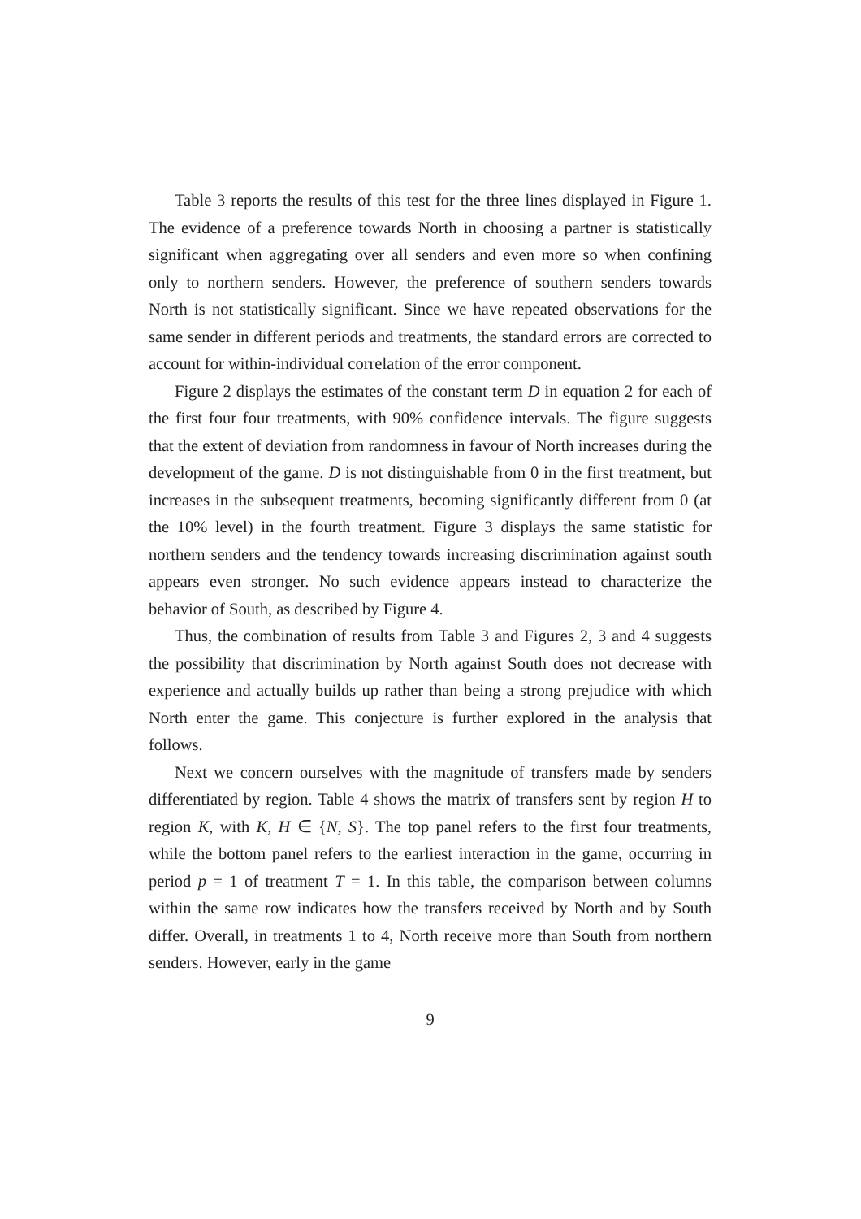Table 3 reports the results of this test for the three lines displayed in Figure 1. The evidence of a preference towards North in choosing a partner is statistically significant when aggregating over all senders and even more so when confining only to northern senders. However, the preference of southern senders towards North is not statistically significant. Since we have repeated observations for the same sender in different periods and treatments, the standard errors are corrected to account for within-individual correlation of the error component.
Figure 2 displays the estimates of the constant term D in equation 2 for each of the first four four treatments, with 90% confidence intervals. The figure suggests that the extent of deviation from randomness in favour of North increases during the development of the game. D is not distinguishable from 0 in the first treatment, but increases in the subsequent treatments, becoming significantly different from 0 (at the 10% level) in the fourth treatment. Figure 3 displays the same statistic for northern senders and the tendency towards increasing discrimination against south appears even stronger. No such evidence appears instead to characterize the behavior of South, as described by Figure 4.
Thus, the combination of results from Table 3 and Figures 2, 3 and 4 suggests the possibility that discrimination by North against South does not decrease with experience and actually builds up rather than being a strong prejudice with which North enter the game. This conjecture is further explored in the analysis that follows.
Next we concern ourselves with the magnitude of transfers made by senders differentiated by region. Table 4 shows the matrix of transfers sent by region H to region K, with K, H ∈ {N, S}. The top panel refers to the first four treatments, while the bottom panel refers to the earliest interaction in the game, occurring in period p = 1 of treatment T = 1. In this table, the comparison between columns within the same row indicates how the transfers received by North and by South differ. Overall, in treatments 1 to 4, North receive more than South from northern senders. However, early in the game
9